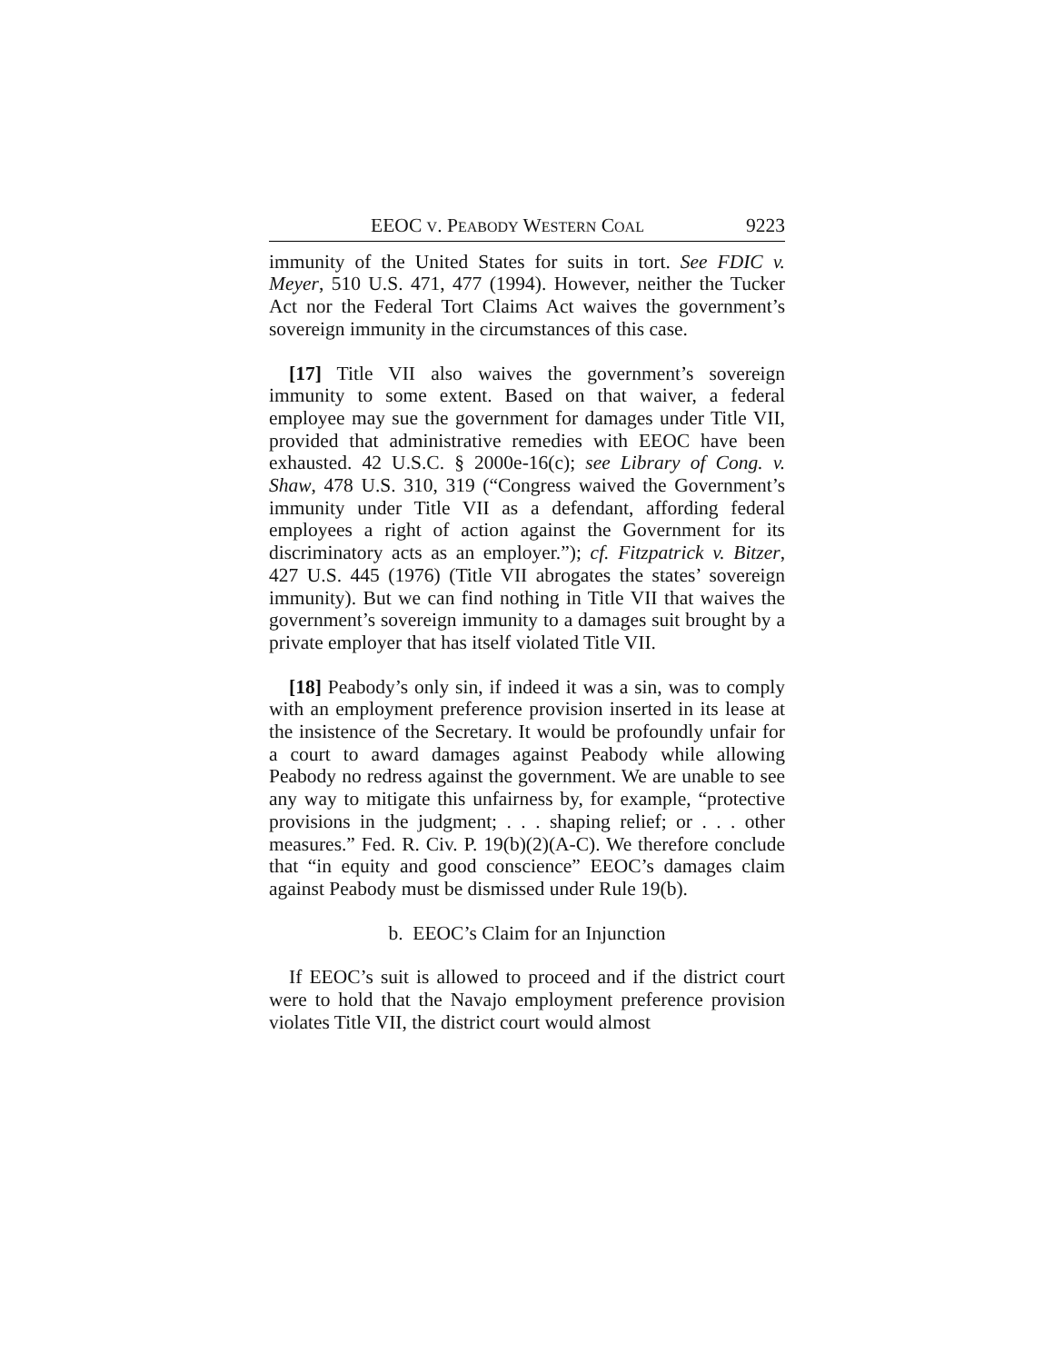EEOC V. PEABODY WESTERN COAL 9223
immunity of the United States for suits in tort. See FDIC v. Meyer, 510 U.S. 471, 477 (1994). However, neither the Tucker Act nor the Federal Tort Claims Act waives the government’s sovereign immunity in the circumstances of this case.
[17] Title VII also waives the government’s sovereign immunity to some extent. Based on that waiver, a federal employee may sue the government for damages under Title VII, provided that administrative remedies with EEOC have been exhausted. 42 U.S.C. § 2000e-16(c); see Library of Cong. v. Shaw, 478 U.S. 310, 319 (“Congress waived the Government’s immunity under Title VII as a defendant, affording federal employees a right of action against the Government for its discriminatory acts as an employer.”); cf. Fitzpatrick v. Bitzer, 427 U.S. 445 (1976) (Title VII abrogates the states’ sovereign immunity). But we can find nothing in Title VII that waives the government’s sovereign immunity to a damages suit brought by a private employer that has itself violated Title VII.
[18] Peabody’s only sin, if indeed it was a sin, was to comply with an employment preference provision inserted in its lease at the insistence of the Secretary. It would be profoundly unfair for a court to award damages against Peabody while allowing Peabody no redress against the government. We are unable to see any way to mitigate this unfairness by, for example, “protective provisions in the judgment; . . . shaping relief; or . . . other measures.” Fed. R. Civ. P. 19(b)(2)(A-C). We therefore conclude that “in equity and good conscience” EEOC’s damages claim against Peabody must be dismissed under Rule 19(b).
b. EEOC’s Claim for an Injunction
If EEOC’s suit is allowed to proceed and if the district court were to hold that the Navajo employment preference provision violates Title VII, the district court would almost